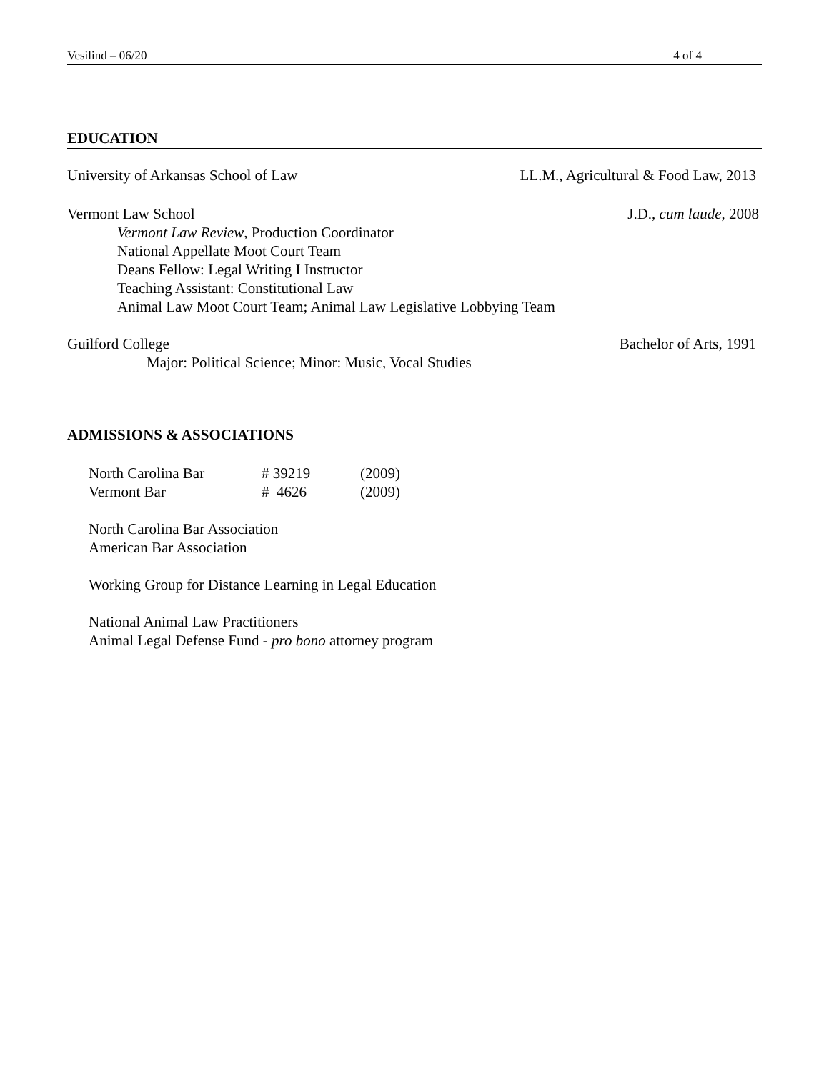Vesilind – 06/20 4 of 4
EDUCATION
University of Arkansas School of Law LL.M., Agricultural & Food Law, 2013
Vermont Law School J.D., cum laude, 2008
Vermont Law Review, Production Coordinator
National Appellate Moot Court Team
Deans Fellow: Legal Writing I Instructor
Teaching Assistant: Constitutional Law
Animal Law Moot Court Team; Animal Law Legislative Lobbying Team
Guilford College Bachelor of Arts, 1991
Major: Political Science; Minor: Music, Vocal Studies
ADMISSIONS & ASSOCIATIONS
| North Carolina Bar | # 39219 | (2009) |
| Vermont Bar | # 4626 | (2009) |
North Carolina Bar Association
American Bar Association
Working Group for Distance Learning in Legal Education
National Animal Law Practitioners
Animal Legal Defense Fund - pro bono attorney program